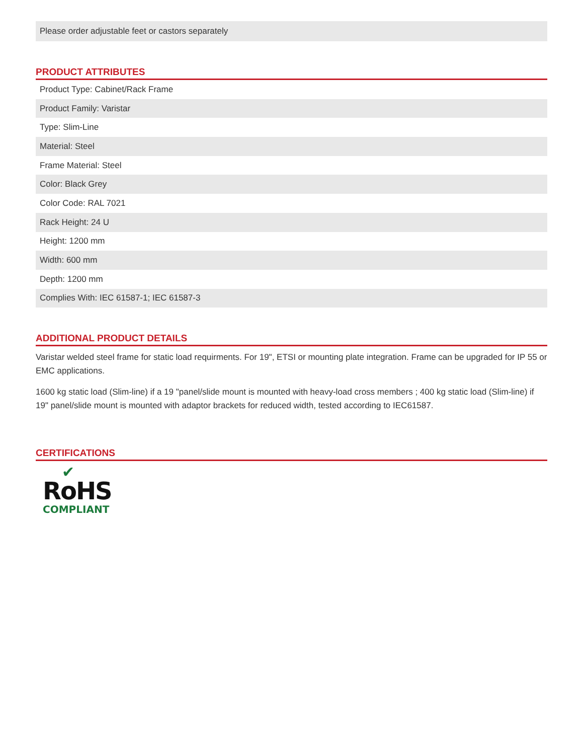Please order adjustable feet or castors separately
PRODUCT ATTRIBUTES
| Product Type: Cabinet/Rack Frame |
| Product Family: Varistar |
| Type: Slim-Line |
| Material: Steel |
| Frame Material: Steel |
| Color: Black Grey |
| Color Code: RAL 7021 |
| Rack Height: 24 U |
| Height: 1200 mm |
| Width: 600 mm |
| Depth: 1200 mm |
| Complies With: IEC 61587-1; IEC 61587-3 |
ADDITIONAL PRODUCT DETAILS
Varistar welded steel frame for static load requirments. For 19", ETSI or mounting plate integration. Frame can be upgraded for IP 55 or EMC applications.
1600 kg static load (Slim-line) if a 19 "panel/slide mount is mounted with heavy-load cross members ; 400 kg static load (Slim-line) if 19" panel/slide mount is mounted with adaptor brackets for reduced width, tested according to IEC61587.
CERTIFICATIONS
✔
RoHS
COMPLIANT